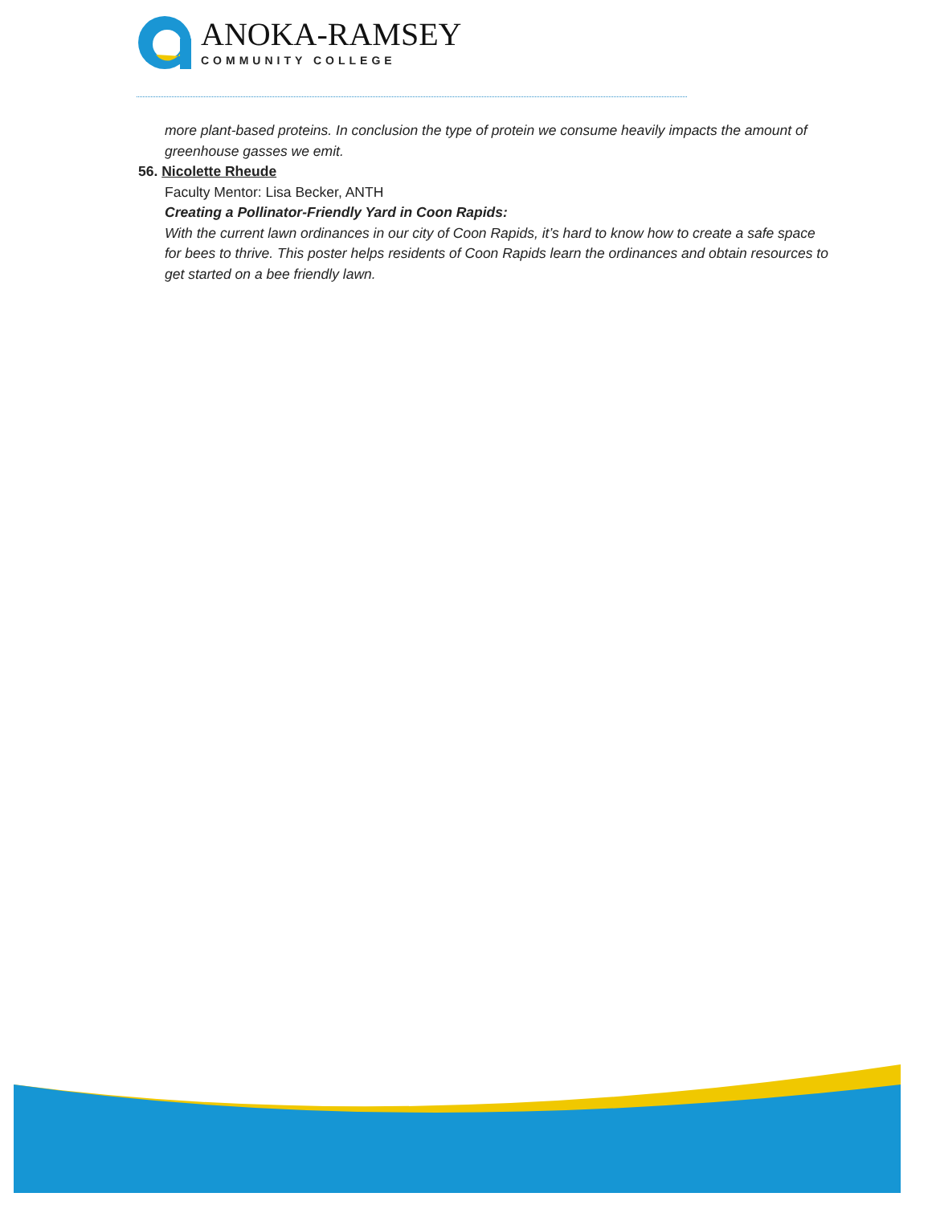ANOKA-RAMSEY
COMMUNITY COLLEGE
more plant-based proteins. In conclusion the type of protein we consume heavily impacts the amount of greenhouse gasses we emit.
56. Nicolette Rheude
Faculty Mentor: Lisa Becker, ANTH
Creating a Pollinator-Friendly Yard in Coon Rapids:
With the current lawn ordinances in our city of Coon Rapids, it’s hard to know how to create a safe space for bees to thrive. This poster helps residents of Coon Rapids learn the ordinances and obtain resources to get started on a bee friendly lawn.